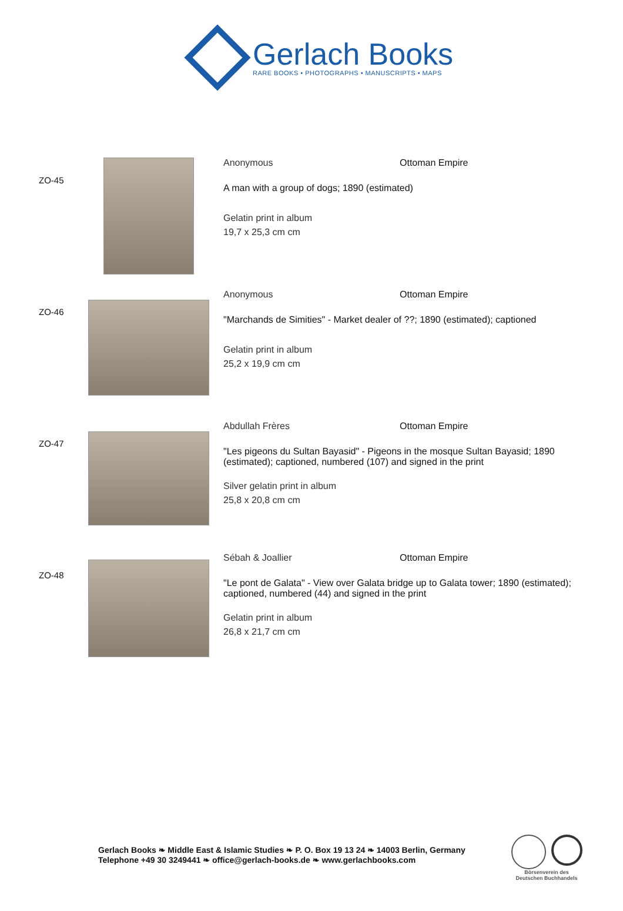Gerlach Books
RARE BOOKS • PHOTOGRAPHS • MANUSCRIPTS • MAPS
ZO-45
Anonymous Ottoman Empire
A man with a group of dogs; 1890 (estimated)
Gelatin print in album
19,7 x 25,3 cm cm
ZO-46
Anonymous Ottoman Empire
"Marchands de Simities" - Market dealer of ??; 1890 (estimated); captioned
Gelatin print in album
25,2 x 19,9 cm cm
ZO-47
Abdullah Frères Ottoman Empire
"Les pigeons du Sultan Bayasid" - Pigeons in the mosque Sultan Bayasid; 1890 (estimated); captioned, numbered (107) and signed in the print
Silver gelatin print in album
25,8 x 20,8 cm cm
ZO-48
Sébah & Joallier Ottoman Empire
"Le pont de Galata" - View over Galata bridge up to Galata tower; 1890 (estimated); captioned, numbered (44) and signed in the print
Gelatin print in album
26,8 x 21,7 cm cm
Gerlach Books ❧ Middle East & Islamic Studies ❧ P. O. Box 19 13 24 ❧ 14003 Berlin, Germany
Telephone +49 30 3249441 ❧ office@gerlach-books.de ❧ www.gerlachbooks.com
Börsenverein des
Deutschen Buchhandels